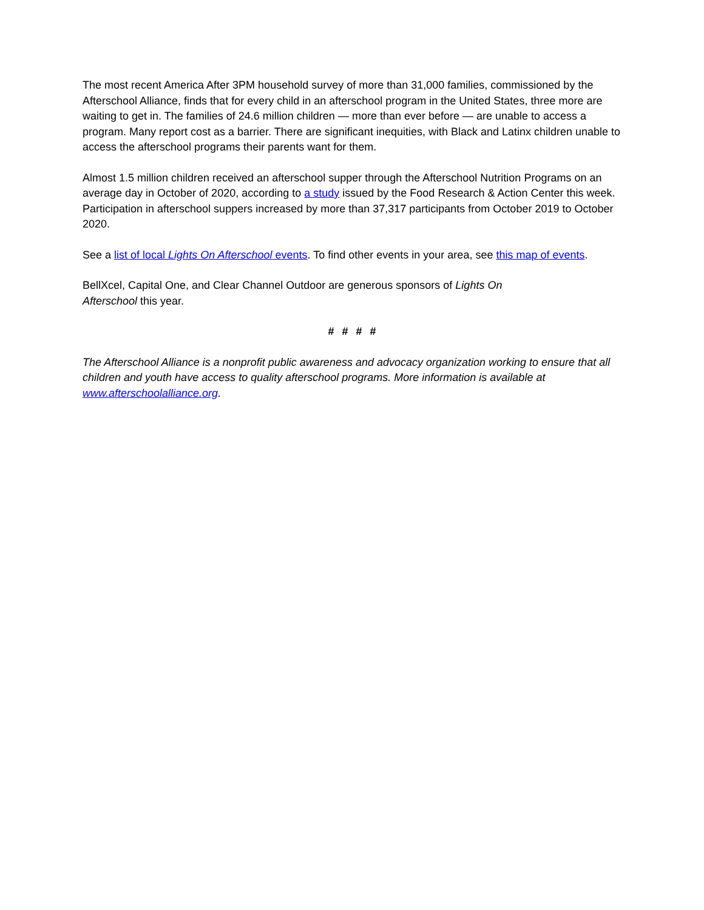The most recent America After 3PM household survey of more than 31,000 families, commissioned by the Afterschool Alliance, finds that for every child in an afterschool program in the United States, three more are waiting to get in. The families of 24.6 million children — more than ever before — are unable to access a program. Many report cost as a barrier. There are significant inequities, with Black and Latinx children unable to access the afterschool programs their parents want for them.
Almost 1.5 million children received an afterschool supper through the Afterschool Nutrition Programs on an average day in October of 2020, according to a study issued by the Food Research & Action Center this week. Participation in afterschool suppers increased by more than 37,317 participants from October 2019 to October 2020.
See a list of local Lights On Afterschool events. To find other events in your area, see this map of events.
BellXcel, Capital One, and Clear Channel Outdoor are generous sponsors of Lights On
Afterschool this year.
# # # #
The Afterschool Alliance is a nonprofit public awareness and advocacy organization working to ensure that all children and youth have access to quality afterschool programs. More information is available at www.afterschoolalliance.org.